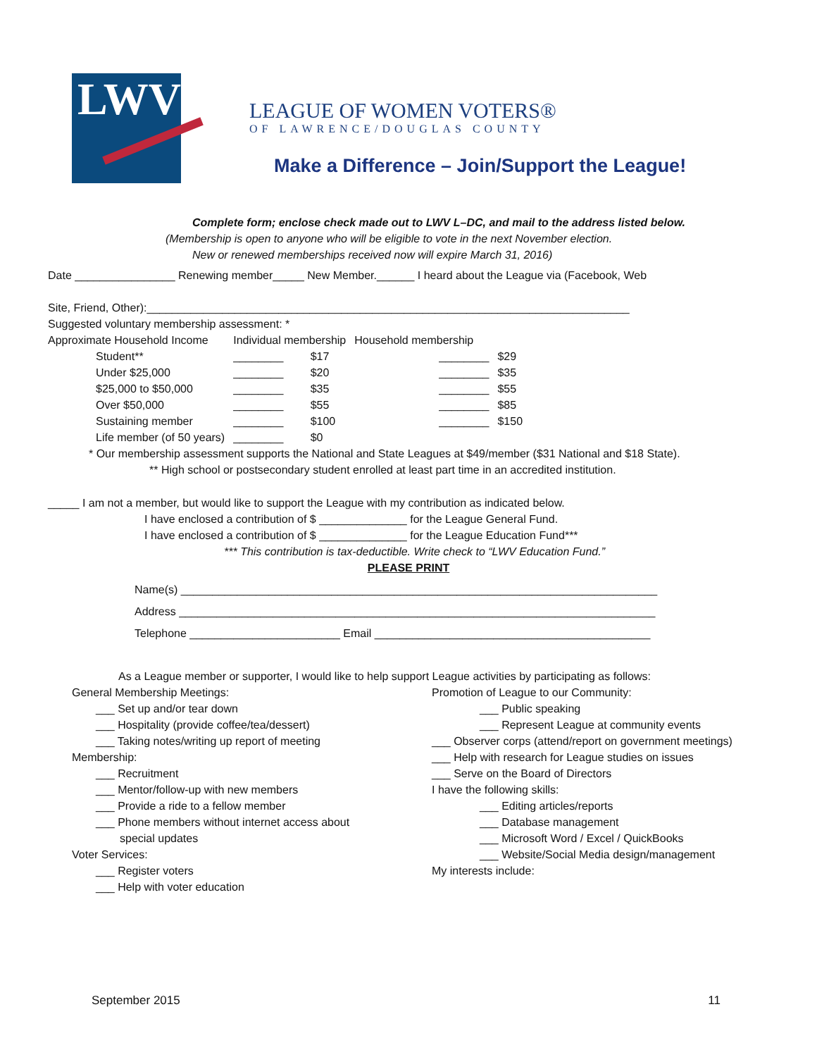LWV®
LEAGUE OF WOMEN VOTERS®
OF LAWRENCE/DOUGLAS COUNTY
Make a Difference – Join/Support the League!
Complete form; enclose check made out to LWV L–DC, and mail to the address listed below.
(Membership is open to anyone who will be eligible to vote in the next November election.
New or renewed memberships received now will expire March 31, 2016)
Date ________________ Renewing member_____ New Member.______ I heard about the League via (Facebook, Web
Site, Friend, Other):_____________________________________________________________________________
Suggested voluntary membership assessment: *
| Approximate Household Income | Individual membership | | Household membership | |
| Student** | ________ | $17 | ________ | $29 |
| Under $25,000 | ________ | $20 | ________ | $35 |
| $25,000 to $50,000 | ________ | $35 | ________ | $55 |
| Over $50,000 | ________ | $55 | ________ | $85 |
| Sustaining member | ________ | $100 | ________ | $150 |
| Life member (of 50 years) | ________ | $0 | | |
* Our membership assessment supports the National and State Leagues at $49/member ($31 National and $18 State).
** High school or postsecondary student enrolled at least part time in an accredited institution.
_____ I am not a member, but would like to support the League with my contribution as indicated below.
I have enclosed a contribution of $ ______________ for the League General Fund.
I have enclosed a contribution of $ ______________ for the League Education Fund***
*** This contribution is tax-deductible. Write check to “LWV Education Fund.”
PLEASE PRINT
Name(s) ____________________________________________________________________________
Address ____________________________________________________________________________
Telephone ________________________ Email ____________________________________________
As a League member or supporter, I would like to help support League activities by participating as follows:
General Membership Meetings:
___ Set up and/or tear down
___ Hospitality (provide coffee/tea/dessert)
___ Taking notes/writing up report of meeting
Membership:
___ Recruitment
___ Mentor/follow-up with new members
___ Provide a ride to a fellow member
___ Phone members without internet access about
special updates
Voter Services:
___ Register voters
___ Help with voter education
Promotion of League to our Community:
___ Public speaking
___ Represent League at community events
___ Observer corps (attend/report on government meetings)
___ Help with research for League studies on issues
___ Serve on the Board of Directors
I have the following skills:
___ Editing articles/reports
___ Database management
___ Microsoft Word / Excel / QuickBooks
___ Website/Social Media design/management
My interests include:
September 2015 11